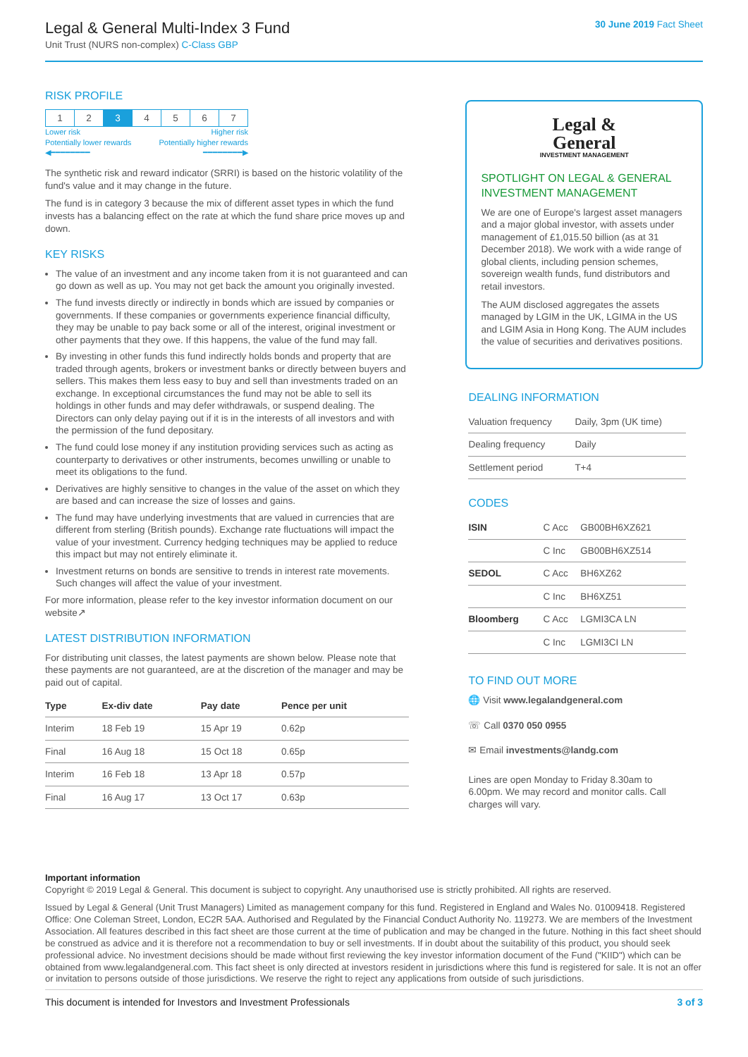Legal & General Multi-Index 3 Fund
Unit Trust (NURS non-complex) C-Class GBP
30 June 2019 Fact Sheet
RISK PROFILE
| 1 | 2 | 3 | 4 | 5 | 6 | 7 |
Lower risk Higher risk
Potentially lower rewards Potentially higher rewards
◀━━━━━━━━ ━━━━━━━━▶
The synthetic risk and reward indicator (SRRI) is based on the historic volatility of the fund's value and it may change in the future.
The fund is in category 3 because the mix of different asset types in which the fund invests has a balancing effect on the rate at which the fund share price moves up and down.
KEY RISKS
The value of an investment and any income taken from it is not guaranteed and can go down as well as up. You may not get back the amount you originally invested.
The fund invests directly or indirectly in bonds which are issued by companies or governments. If these companies or governments experience financial difficulty, they may be unable to pay back some or all of the interest, original investment or other payments that they owe. If this happens, the value of the fund may fall.
By investing in other funds this fund indirectly holds bonds and property that are traded through agents, brokers or investment banks or directly between buyers and sellers. This makes them less easy to buy and sell than investments traded on an exchange. In exceptional circumstances the fund may not be able to sell its holdings in other funds and may defer withdrawals, or suspend dealing. The Directors can only delay paying out if it is in the interests of all investors and with the permission of the fund depositary.
The fund could lose money if any institution providing services such as acting as counterparty to derivatives or other instruments, becomes unwilling or unable to meet its obligations to the fund.
Derivatives are highly sensitive to changes in the value of the asset on which they are based and can increase the size of losses and gains.
The fund may have underlying investments that are valued in currencies that are different from sterling (British pounds). Exchange rate fluctuations will impact the value of your investment. Currency hedging techniques may be applied to reduce this impact but may not entirely eliminate it.
Investment returns on bonds are sensitive to trends in interest rate movements. Such changes will affect the value of your investment.
For more information, please refer to the key investor information document on our website↗
LATEST DISTRIBUTION INFORMATION
For distributing unit classes, the latest payments are shown below. Please note that these payments are not guaranteed, are at the discretion of the manager and may be paid out of capital.
| Type | Ex-div date | Pay date | Pence per unit |
| --- | --- | --- | --- |
| Interim | 18 Feb 19 | 15 Apr 19 | 0.62p |
| Final | 16 Aug 18 | 15 Oct 18 | 0.65p |
| Interim | 16 Feb 18 | 13 Apr 18 | 0.57p |
| Final | 16 Aug 17 | 13 Oct 17 | 0.63p |
Legal &
General
INVESTMENT MANAGEMENT
SPOTLIGHT ON LEGAL & GENERAL INVESTMENT MANAGEMENT
We are one of Europe's largest asset managers and a major global investor, with assets under management of £1,015.50 billion (as at 31 December 2018). We work with a wide range of global clients, including pension schemes, sovereign wealth funds, fund distributors and retail investors.
The AUM disclosed aggregates the assets managed by LGIM in the UK, LGIMA in the US and LGIM Asia in Hong Kong. The AUM includes the value of securities and derivatives positions.
DEALING INFORMATION
| Valuation frequency | Daily, 3pm (UK time) |
| Dealing frequency | Daily |
| Settlement period | T+4 |
CODES
| ISIN | C Acc | GB00BH6XZ621 |
| | C Inc | GB00BH6XZ514 |
| SEDOL | C Acc | BH6XZ62 |
| | C Inc | BH6XZ51 |
| Bloomberg | C Acc | LGMI3CA LN |
| | C Inc | LGMI3CI LN |
TO FIND OUT MORE
🌐 Visit www.legalandgeneral.com
☏ Call 0370 050 0955
✉ Email investments@landg.com
Lines are open Monday to Friday 8.30am to 6.00pm. We may record and monitor calls. Call charges will vary.
Important information
Copyright © 2019 Legal & General. This document is subject to copyright. Any unauthorised use is strictly prohibited. All rights are reserved.
Issued by Legal & General (Unit Trust Managers) Limited as management company for this fund. Registered in England and Wales No. 01009418. Registered Office: One Coleman Street, London, EC2R 5AA. Authorised and Regulated by the Financial Conduct Authority No. 119273. We are members of the Investment Association. All features described in this fact sheet are those current at the time of publication and may be changed in the future. Nothing in this fact sheet should be construed as advice and it is therefore not a recommendation to buy or sell investments. If in doubt about the suitability of this product, you should seek professional advice. No investment decisions should be made without first reviewing the key investor information document of the Fund ("KIID") which can be obtained from www.legalandgeneral.com. This fact sheet is only directed at investors resident in jurisdictions where this fund is registered for sale. It is not an offer or invitation to persons outside of those jurisdictions. We reserve the right to reject any applications from outside of such jurisdictions.
This document is intended for Investors and Investment Professionals 3 of 3